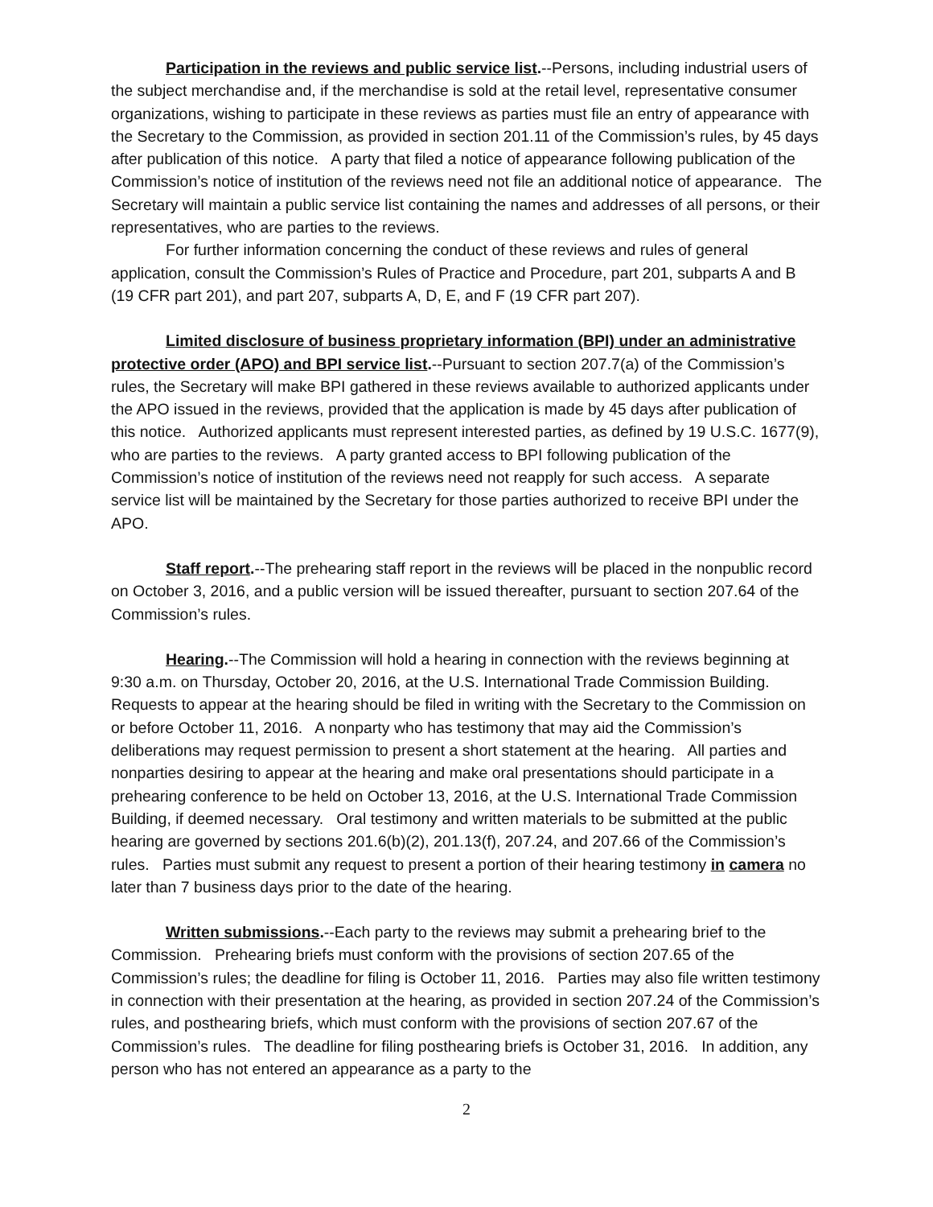Participation in the reviews and public service list.--Persons, including industrial users of the subject merchandise and, if the merchandise is sold at the retail level, representative consumer organizations, wishing to participate in these reviews as parties must file an entry of appearance with the Secretary to the Commission, as provided in section 201.11 of the Commission’s rules, by 45 days after publication of this notice. A party that filed a notice of appearance following publication of the Commission’s notice of institution of the reviews need not file an additional notice of appearance. The Secretary will maintain a public service list containing the names and addresses of all persons, or their representatives, who are parties to the reviews.
For further information concerning the conduct of these reviews and rules of general application, consult the Commission’s Rules of Practice and Procedure, part 201, subparts A and B (19 CFR part 201), and part 207, subparts A, D, E, and F (19 CFR part 207).
Limited disclosure of business proprietary information (BPI) under an administrative protective order (APO) and BPI service list.--Pursuant to section 207.7(a) of the Commission’s rules, the Secretary will make BPI gathered in these reviews available to authorized applicants under the APO issued in the reviews, provided that the application is made by 45 days after publication of this notice. Authorized applicants must represent interested parties, as defined by 19 U.S.C. 1677(9), who are parties to the reviews. A party granted access to BPI following publication of the Commission’s notice of institution of the reviews need not reapply for such access. A separate service list will be maintained by the Secretary for those parties authorized to receive BPI under the APO.
Staff report.--The prehearing staff report in the reviews will be placed in the nonpublic record on October 3, 2016, and a public version will be issued thereafter, pursuant to section 207.64 of the Commission’s rules.
Hearing.--The Commission will hold a hearing in connection with the reviews beginning at 9:30 a.m. on Thursday, October 20, 2016, at the U.S. International Trade Commission Building. Requests to appear at the hearing should be filed in writing with the Secretary to the Commission on or before October 11, 2016. A nonparty who has testimony that may aid the Commission’s deliberations may request permission to present a short statement at the hearing. All parties and nonparties desiring to appear at the hearing and make oral presentations should participate in a prehearing conference to be held on October 13, 2016, at the U.S. International Trade Commission Building, if deemed necessary. Oral testimony and written materials to be submitted at the public hearing are governed by sections 201.6(b)(2), 201.13(f), 207.24, and 207.66 of the Commission’s rules. Parties must submit any request to present a portion of their hearing testimony in camera no later than 7 business days prior to the date of the hearing.
Written submissions.--Each party to the reviews may submit a prehearing brief to the Commission. Prehearing briefs must conform with the provisions of section 207.65 of the Commission’s rules; the deadline for filing is October 11, 2016. Parties may also file written testimony in connection with their presentation at the hearing, as provided in section 207.24 of the Commission’s rules, and posthearing briefs, which must conform with the provisions of section 207.67 of the Commission’s rules. The deadline for filing posthearing briefs is October 31, 2016. In addition, any person who has not entered an appearance as a party to the
2